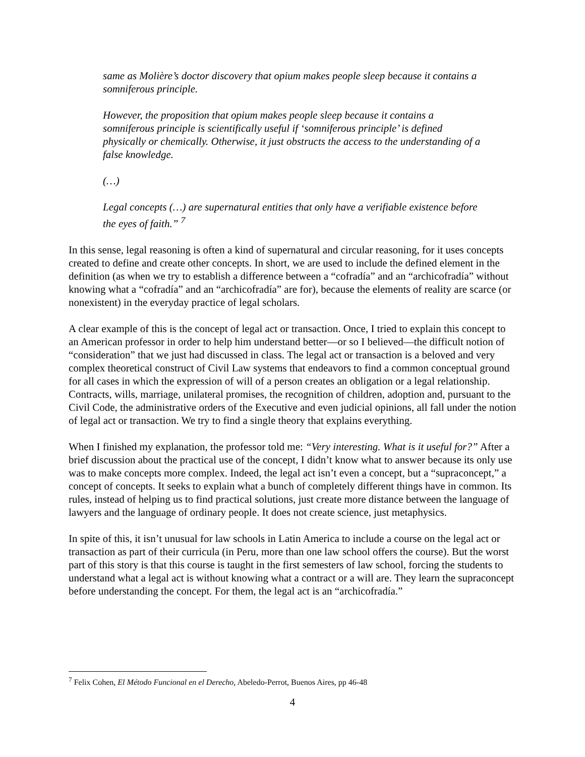same as Molière’s doctor discovery that opium makes people sleep because it contains a somniferous principle.
However, the proposition that opium makes people sleep because it contains a somniferous principle is scientifically useful if ‘somniferous principle’ is defined physically or chemically. Otherwise, it just obstructs the access to the understanding of a false knowledge.
(…)
Legal concepts (…) are supernatural entities that only have a verifiable existence before the eyes of faith.” <sup>7</sup>
In this sense, legal reasoning is often a kind of supernatural and circular reasoning, for it uses concepts created to define and create other concepts. In short, we are used to include the defined element in the definition (as when we try to establish a difference between a “cofradía” and an “archicofradía” without knowing what a “cofradía” and an “archicofradía” are for), because the elements of reality are scarce (or nonexistent) in the everyday practice of legal scholars.
A clear example of this is the concept of legal act or transaction. Once, I tried to explain this concept to an American professor in order to help him understand better—or so I believed—the difficult notion of “consideration” that we just had discussed in class. The legal act or transaction is a beloved and very complex theoretical construct of Civil Law systems that endeavors to find a common conceptual ground for all cases in which the expression of will of a person creates an obligation or a legal relationship. Contracts, wills, marriage, unilateral promises, the recognition of children, adoption and, pursuant to the Civil Code, the administrative orders of the Executive and even judicial opinions, all fall under the notion of legal act or transaction. We try to find a single theory that explains everything.
When I finished my explanation, the professor told me: “Very interesting. What is it useful for?” After a brief discussion about the practical use of the concept, I didn’t know what to answer because its only use was to make concepts more complex. Indeed, the legal act isn’t even a concept, but a “supraconcept,” a concept of concepts. It seeks to explain what a bunch of completely different things have in common. Its rules, instead of helping us to find practical solutions, just create more distance between the language of lawyers and the language of ordinary people. It does not create science, just metaphysics.
In spite of this, it isn’t unusual for law schools in Latin America to include a course on the legal act or transaction as part of their curricula (in Peru, more than one law school offers the course). But the worst part of this story is that this course is taught in the first semesters of law school, forcing the students to understand what a legal act is without knowing what a contract or a will are. They learn the supraconcept before understanding the concept. For them, the legal act is an “archicofradía.”
<sup>7</sup> Felix Cohen, El Método Funcional en el Derecho, Abeledo-Perrot, Buenos Aires, pp 46-48
4